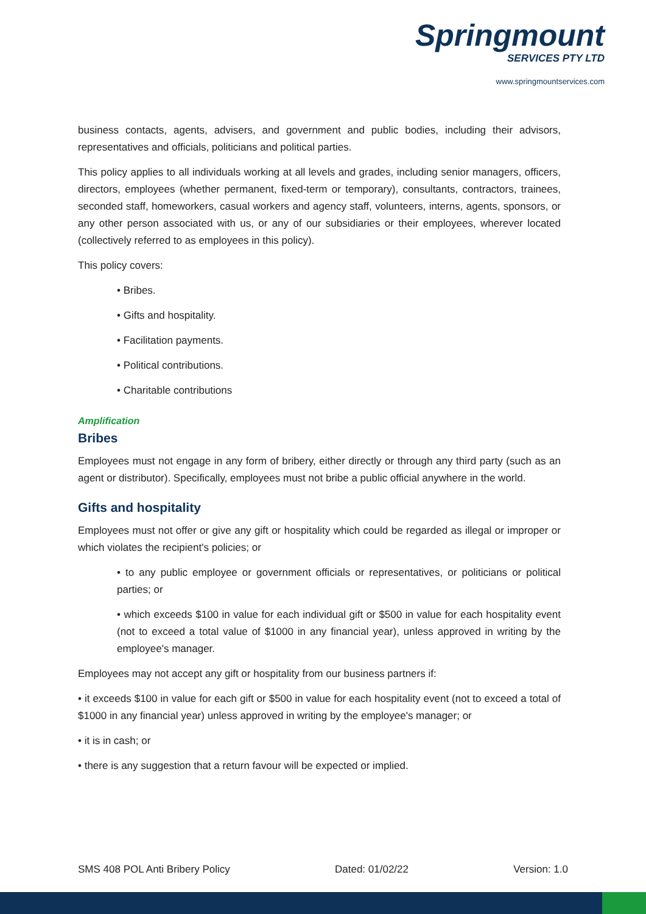Springmount
SERVICES PTY LTD
www.springmountservices.com
business contacts, agents, advisers, and government and public bodies, including their advisors, representatives and officials, politicians and political parties.
This policy applies to all individuals working at all levels and grades, including senior managers, officers, directors, employees (whether permanent, fixed-term or temporary), consultants, contractors, trainees, seconded staff, homeworkers, casual workers and agency staff, volunteers, interns, agents, sponsors, or any other person associated with us, or any of our subsidiaries or their employees, wherever located (collectively referred to as employees in this policy).
This policy covers:
• Bribes.
• Gifts and hospitality.
• Facilitation payments.
• Political contributions.
• Charitable contributions
Amplification
Bribes
Employees must not engage in any form of bribery, either directly or through any third party (such as an agent or distributor). Specifically, employees must not bribe a public official anywhere in the world.
Gifts and hospitality
Employees must not offer or give any gift or hospitality which could be regarded as illegal or improper or which violates the recipient's policies; or
• to any public employee or government officials or representatives, or politicians or political parties; or
• which exceeds $100 in value for each individual gift or $500 in value for each hospitality event (not to exceed a total value of $1000 in any financial year), unless approved in writing by the employee's manager.
Employees may not accept any gift or hospitality from our business partners if:
• it exceeds $100 in value for each gift or $500 in value for each hospitality event (not to exceed a total of $1000 in any financial year) unless approved in writing by the employee's manager; or
• it is in cash; or
• there is any suggestion that a return favour will be expected or implied.
SMS 408 POL Anti Bribery Policy Dated: 01/02/22 Version: 1.0